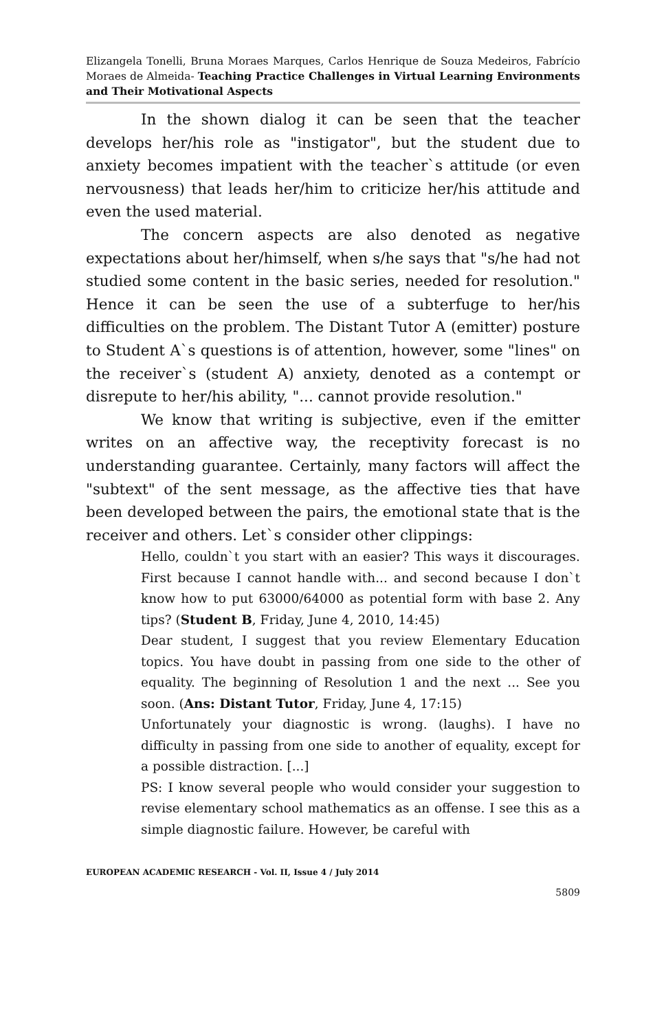Elizangela Tonelli, Bruna Moraes Marques, Carlos Henrique de Souza Medeiros, Fabrício Moraes de Almeida- Teaching Practice Challenges in Virtual Learning Environments and Their Motivational Aspects
In the shown dialog it can be seen that the teacher develops her/his role as "instigator", but the student due to anxiety becomes impatient with the teacher`s attitude (or even nervousness) that leads her/him to criticize her/his attitude and even the used material.
The concern aspects are also denoted as negative expectations about her/himself, when s/he says that "s/he had not studied some content in the basic series, needed for resolution." Hence it can be seen the use of a subterfuge to her/his difficulties on the problem. The Distant Tutor A (emitter) posture to Student A`s questions is of attention, however, some "lines" on the receiver`s (student A) anxiety, denoted as a contempt or disrepute to her/his ability, "... cannot provide resolution."
We know that writing is subjective, even if the emitter writes on an affective way, the receptivity forecast is no understanding guarantee. Certainly, many factors will affect the "subtext" of the sent message, as the affective ties that have been developed between the pairs, the emotional state that is the receiver and others. Let`s consider other clippings:
Hello, couldn`t you start with an easier? This ways it discourages. First because I cannot handle with... and second because I don`t know how to put 63000/64000 as potential form with base 2. Any tips? (Student B, Friday, June 4, 2010, 14:45)
Dear student, I suggest that you review Elementary Education topics. You have doubt in passing from one side to the other of equality. The beginning of Resolution 1 and the next ... See you soon. (Ans: Distant Tutor, Friday, June 4, 17:15)
Unfortunately your diagnostic is wrong. (laughs). I have no difficulty in passing from one side to another of equality, except for a possible distraction. [...]
PS: I know several people who would consider your suggestion to revise elementary school mathematics as an offense. I see this as a simple diagnostic failure. However, be careful with
EUROPEAN ACADEMIC RESEARCH - Vol. II, Issue 4 / July 2014
5809